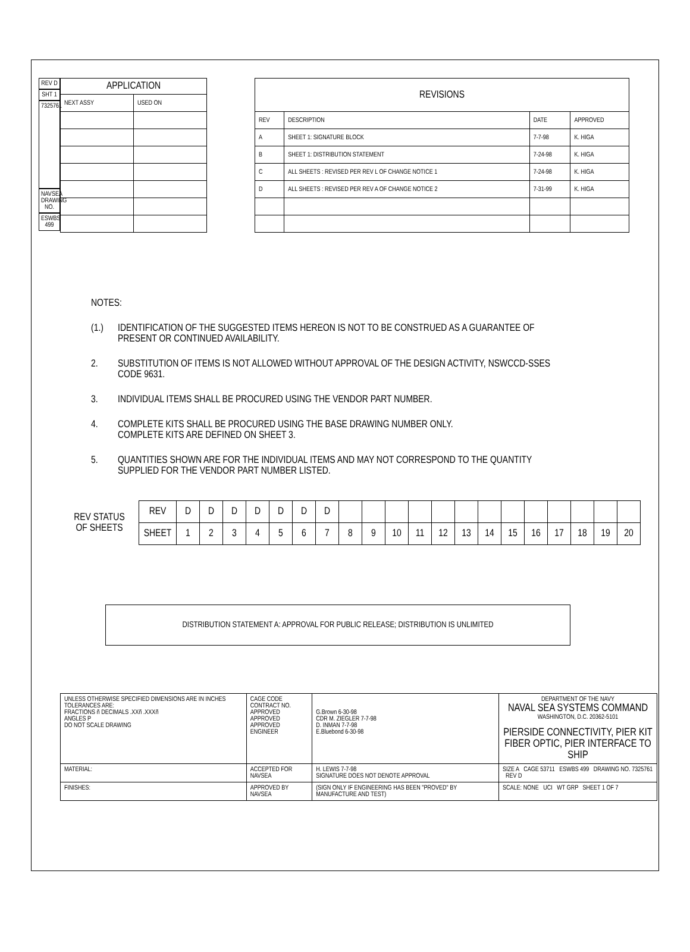REV D
SHT 1
7325761
NAVSEA DRAWING NO.
ESWBS 499
| APPLICATION | |
| --- | --- |
| NEXT ASSY | USED ON |
| REVISIONS | | | |
| --- | --- | --- | --- |
| REV | DESCRIPTION | DATE | APPROVED |
| A | SHEET 1: SIGNATURE BLOCK | 7-7-98 | K. HIGA |
| B | SHEET 1: DISTRIBUTION STATEMENT | 7-24-98 | K. HIGA |
| C | ALL SHEETS : REVISED PER REV L OF CHANGE NOTICE 1 | 7-24-98 | K. HIGA |
| D | ALL SHEETS : REVISED PER REV A OF CHANGE NOTICE 2 | 7-31-99 | K. HIGA |
NOTES:
(1.) IDENTIFICATION OF THE SUGGESTED ITEMS HEREON IS NOT TO BE CONSTRUED AS A GUARANTEE OF PRESENT OR CONTINUED AVAILABILITY.
2. SUBSTITUTION OF ITEMS IS NOT ALLOWED WITHOUT APPROVAL OF THE DESIGN ACTIVITY, NSWCCD-SSES CODE 9631.
3. INDIVIDUAL ITEMS SHALL BE PROCURED USING THE VENDOR PART NUMBER.
4. COMPLETE KITS SHALL BE PROCURED USING THE BASE DRAWING NUMBER ONLY.
COMPLETE KITS ARE DEFINED ON SHEET 3.
5. QUANTITIES SHOWN ARE FOR THE INDIVIDUAL ITEMS AND MAY NOT CORRESPOND TO THE QUANTITY SUPPLIED FOR THE VENDOR PART NUMBER LISTED.
| REV STATUS OF SHEETS | REV | D | D | D | D | D | D | D | | | | | | | | | | | | | |
| | SHEET | 1 | 2 | 3 | 4 | 5 | 6 | 7 | 8 | 9 | 10 | 11 | 12 | 13 | 14 | 15 | 16 | 17 | 18 | 19 | 20 |
DISTRIBUTION STATEMENT A: APPROVAL FOR PUBLIC RELEASE; DISTRIBUTION IS UNLIMITED
| UNLESS OTHERWISE SPECIFIED DIMENSIONS ARE IN INCHES TOLERANCES ARE: FRACTIONS ñ DECIMALS .XXñ .XXXñ ANGLES P DO NOT SCALE DRAWING | CAGE CODE CONTRACT NO. APPROVED APPROVED APPROVED ENGINEER | G.Brown 6-30-98 CDR M. ZIEGLER 7-7-98 D. INMAN 7-7-98 E.Bluebond 6-30-98 | DEPARTMENT OF THE NAVY NAVAL SEA SYSTEMS COMMAND WASHINGTON, D.C. 20362-5101 PIERSIDE CONNECTIVITY, PIER KIT FIBER OPTIC, PIER INTERFACE TO SHIP |
| MATERIAL: | ACCEPTED FOR NAVSEA | H. LEWIS 7-7-98 SIGNATURE DOES NOT DENOTE APPROVAL | SIZE A CAGE 53711 ESWBS 499 DRAWING NO. 7325761 REV D |
| FINISHES: | APPROVED BY NAVSEA | (SIGN ONLY IF ENGINEERING HAS BEEN "PROVED" BY MANUFACTURE AND TEST) | SCALE: NONE UCI WT GRP SHEET 1 OF 7 |